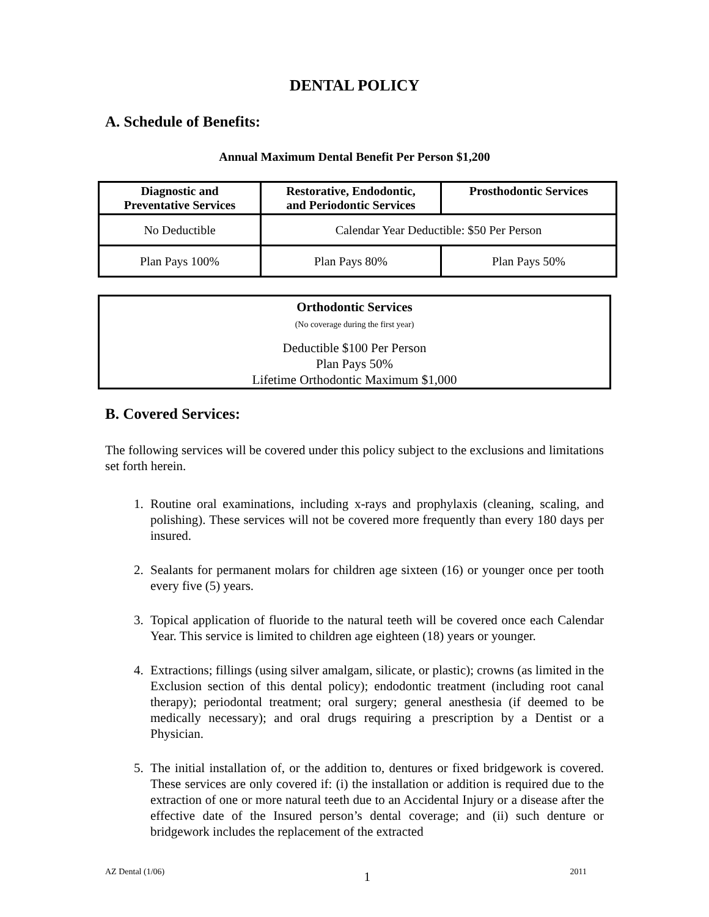DENTAL POLICY
A. Schedule of Benefits:
Annual Maximum Dental Benefit Per Person $1,200
| Diagnostic and Preventative Services | Restorative, Endodontic, and Periodontic Services | Prosthodontic Services |
| --- | --- | --- |
| No Deductible | Calendar Year Deductible: $50 Per Person | |
| Plan Pays 100% | Plan Pays 80% | Plan Pays 50% |
Orthodontic Services
(No coverage during the first year)
Deductible $100 Per Person
Plan Pays 50%
Lifetime Orthodontic Maximum $1,000
B. Covered Services:
The following services will be covered under this policy subject to the exclusions and limitations set forth herein.
1. Routine oral examinations, including x-rays and prophylaxis (cleaning, scaling, and polishing). These services will not be covered more frequently than every 180 days per insured.
2. Sealants for permanent molars for children age sixteen (16) or younger once per tooth every five (5) years.
3. Topical application of fluoride to the natural teeth will be covered once each Calendar Year. This service is limited to children age eighteen (18) years or younger.
4. Extractions; fillings (using silver amalgam, silicate, or plastic); crowns (as limited in the Exclusion section of this dental policy); endodontic treatment (including root canal therapy); periodontal treatment; oral surgery; general anesthesia (if deemed to be medically necessary); and oral drugs requiring a prescription by a Dentist or a Physician.
5. The initial installation of, or the addition to, dentures or fixed bridgework is covered. These services are only covered if: (i) the installation or addition is required due to the extraction of one or more natural teeth due to an Accidental Injury or a disease after the effective date of the Insured person’s dental coverage; and (ii) such denture or bridgework includes the replacement of the extracted
AZ Dental (1/06) 1 2011